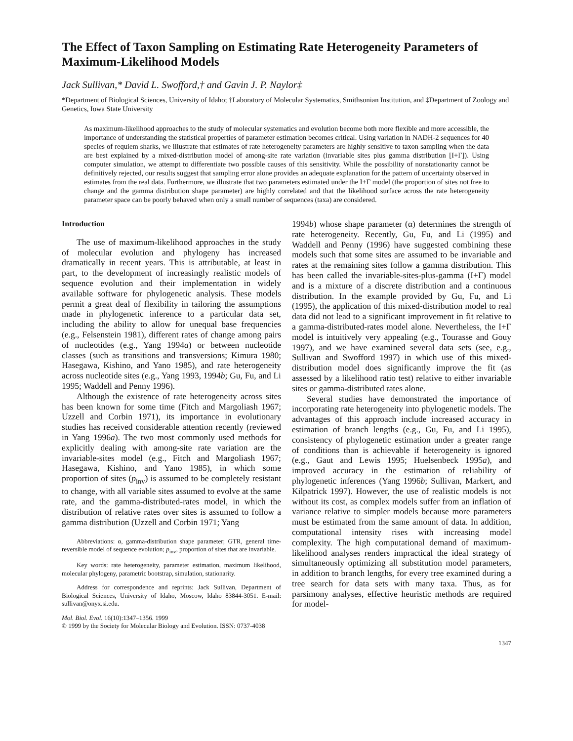The Effect of Taxon Sampling on Estimating Rate Heterogeneity Parameters of Maximum-Likelihood Models
Jack Sullivan,* David L. Swofford,† and Gavin J. P. Naylor‡
*Department of Biological Sciences, University of Idaho; †Laboratory of Molecular Systematics, Smithsonian Institution, and ‡Department of Zoology and Genetics, Iowa State University
As maximum-likelihood approaches to the study of molecular systematics and evolution become both more flexible and more accessible, the importance of understanding the statistical properties of parameter estimation becomes critical. Using variation in NADH-2 sequences for 40 species of requiem sharks, we illustrate that estimates of rate heterogeneity parameters are highly sensitive to taxon sampling when the data are best explained by a mixed-distribution model of among-site rate variation (invariable sites plus gamma distribution [I+Γ]). Using computer simulation, we attempt to differentiate two possible causes of this sensitivity. While the possibility of nonstationarity cannot be definitively rejected, our results suggest that sampling error alone provides an adequate explanation for the pattern of uncertainty observed in estimates from the real data. Furthermore, we illustrate that two parameters estimated under the I+Γ model (the proportion of sites not free to change and the gamma distribution shape parameter) are highly correlated and that the likelihood surface across the rate heterogeneity parameter space can be poorly behaved when only a small number of sequences (taxa) are considered.
Introduction
The use of maximum-likelihood approaches in the study of molecular evolution and phylogeny has increased dramatically in recent years. This is attributable, at least in part, to the development of increasingly realistic models of sequence evolution and their implementation in widely available software for phylogenetic analysis. These models permit a great deal of flexibility in tailoring the assumptions made in phylogenetic inference to a particular data set, including the ability to allow for unequal base frequencies (e.g., Felsenstein 1981), different rates of change among pairs of nucleotides (e.g., Yang 1994a) or between nucleotide classes (such as transitions and transversions; Kimura 1980; Hasegawa, Kishino, and Yano 1985), and rate heterogeneity across nucleotide sites (e.g., Yang 1993, 1994b; Gu, Fu, and Li 1995; Waddell and Penny 1996).
Although the existence of rate heterogeneity across sites has been known for some time (Fitch and Margoliash 1967; Uzzell and Corbin 1971), its importance in evolutionary studies has received considerable attention recently (reviewed in Yang 1996a). The two most commonly used methods for explicitly dealing with among-site rate variation are the invariable-sites model (e.g., Fitch and Margoliash 1967; Hasegawa, Kishino, and Yano 1985), in which some proportion of sites (p<sub>inv</sub>) is assumed to be completely resistant to change, with all variable sites assumed to evolve at the same rate, and the gamma-distributed-rates model, in which the distribution of relative rates over sites is assumed to follow a gamma distribution (Uzzell and Corbin 1971; Yang
Abbreviations: α, gamma-distribution shape parameter; GTR, general time-reversible model of sequence evolution; p<sub>inv</sub>, proportion of sites that are invariable.
Key words: rate heterogeneity, parameter estimation, maximum likelihood, molecular phylogeny, parametric bootstrap, simulation, stationarity.
Address for correspondence and reprints: Jack Sullivan, Department of Biological Sciences, University of Idaho, Moscow, Idaho 83844-3051. E-mail: sullivan@onyx.si.edu.
Mol. Biol. Evol. 16(10):1347–1356. 1999
© 1999 by the Society for Molecular Biology and Evolution. ISSN: 0737-4038
1994b) whose shape parameter (α) determines the strength of rate heterogeneity. Recently, Gu, Fu, and Li (1995) and Waddell and Penny (1996) have suggested combining these models such that some sites are assumed to be invariable and rates at the remaining sites follow a gamma distribution. This has been called the invariable-sites-plus-gamma (I+Γ) model and is a mixture of a discrete distribution and a continuous distribution. In the example provided by Gu, Fu, and Li (1995), the application of this mixed-distribution model to real data did not lead to a significant improvement in fit relative to a gamma-distributed-rates model alone. Nevertheless, the I+Γ model is intuitively very appealing (e.g., Tourasse and Gouy 1997), and we have examined several data sets (see, e.g., Sullivan and Swofford 1997) in which use of this mixed-distribution model does significantly improve the fit (as assessed by a likelihood ratio test) relative to either invariable sites or gamma-distributed rates alone.
Several studies have demonstrated the importance of incorporating rate heterogeneity into phylogenetic models. The advantages of this approach include increased accuracy in estimation of branch lengths (e.g., Gu, Fu, and Li 1995), consistency of phylogenetic estimation under a greater range of conditions than is achievable if heterogeneity is ignored (e.g., Gaut and Lewis 1995; Huelsenbeck 1995a), and improved accuracy in the estimation of reliability of phylogenetic inferences (Yang 1996b; Sullivan, Markert, and Kilpatrick 1997). However, the use of realistic models is not without its cost, as complex models suffer from an inflation of variance relative to simpler models because more parameters must be estimated from the same amount of data. In addition, computational intensity rises with increasing model complexity. The high computational demand of maximum-likelihood analyses renders impractical the ideal strategy of simultaneously optimizing all substitution model parameters, in addition to branch lengths, for every tree examined during a tree search for data sets with many taxa. Thus, as for parsimony analyses, effective heuristic methods are required for model-
1347